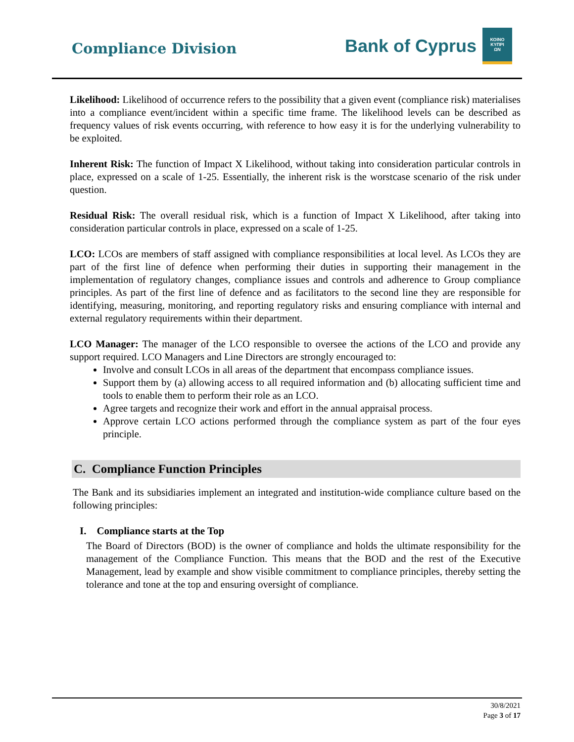Compliance Division
Bank of Cyprus
ΚΟΙΝΟ
ΚΥΠΡΙ
ΩΝ
Likelihood: Likelihood of occurrence refers to the possibility that a given event (compliance risk) materialises into a compliance event/incident within a specific time frame. The likelihood levels can be described as frequency values of risk events occurring, with reference to how easy it is for the underlying vulnerability to be exploited.
Inherent Risk: The function of Impact X Likelihood, without taking into consideration particular controls in place, expressed on a scale of 1-25. Essentially, the inherent risk is the worstcase scenario of the risk under question.
Residual Risk: The overall residual risk, which is a function of Impact X Likelihood, after taking into consideration particular controls in place, expressed on a scale of 1-25.
LCO: LCOs are members of staff assigned with compliance responsibilities at local level. As LCOs they are part of the first line of defence when performing their duties in supporting their management in the implementation of regulatory changes, compliance issues and controls and adherence to Group compliance principles. As part of the first line of defence and as facilitators to the second line they are responsible for identifying, measuring, monitoring, and reporting regulatory risks and ensuring compliance with internal and external regulatory requirements within their department.
LCO Manager: The manager of the LCO responsible to oversee the actions of the LCO and provide any support required. LCO Managers and Line Directors are strongly encouraged to:
Involve and consult LCOs in all areas of the department that encompass compliance issues.
Support them by (a) allowing access to all required information and (b) allocating sufficient time and tools to enable them to perform their role as an LCO.
Agree targets and recognize their work and effort in the annual appraisal process.
Approve certain LCO actions performed through the compliance system as part of the four eyes principle.
C. Compliance Function Principles
The Bank and its subsidiaries implement an integrated and institution-wide compliance culture based on the following principles:
I. Compliance starts at the Top
The Board of Directors (BOD) is the owner of compliance and holds the ultimate responsibility for the management of the Compliance Function. This means that the BOD and the rest of the Executive Management, lead by example and show visible commitment to compliance principles, thereby setting the tolerance and tone at the top and ensuring oversight of compliance.
30/8/2021
Page 3 of 17